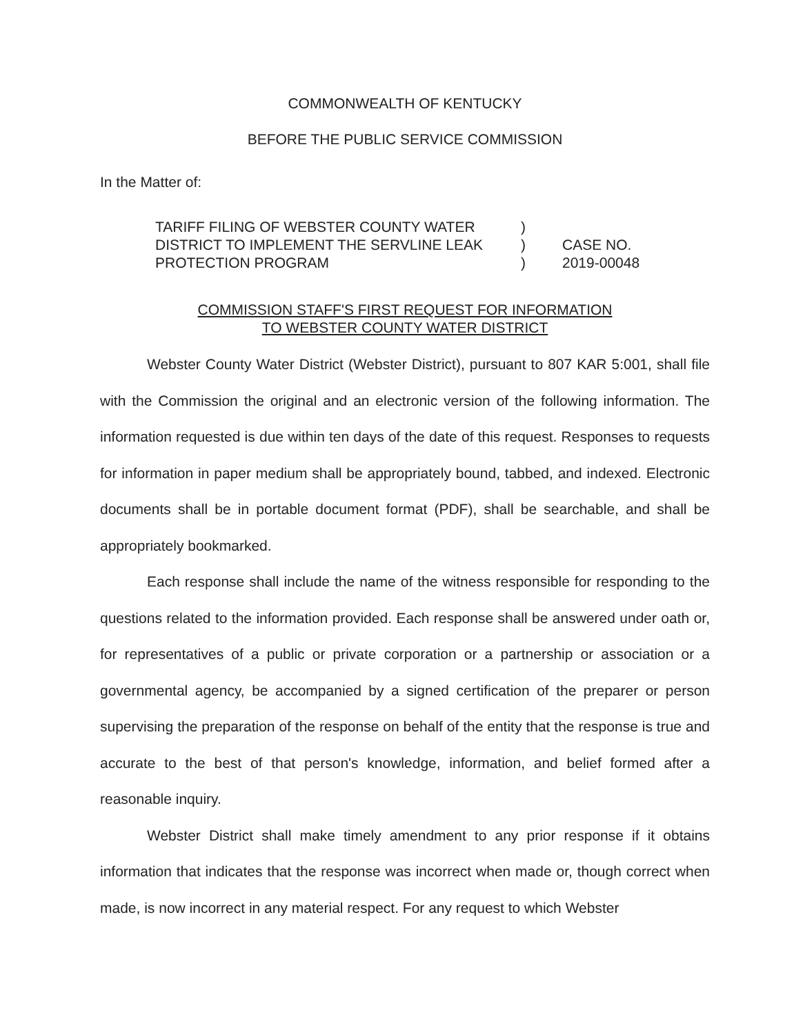COMMONWEALTH OF KENTUCKY
BEFORE THE PUBLIC SERVICE COMMISSION
In the Matter of:
TARIFF FILING OF WEBSTER COUNTY WATER
DISTRICT TO IMPLEMENT THE SERVLINE LEAK
PROTECTION PROGRAM
)
)
)
CASE NO.
2019-00048
COMMISSION STAFF'S FIRST REQUEST FOR INFORMATION
TO WEBSTER COUNTY WATER DISTRICT
Webster County Water District (Webster District), pursuant to 807 KAR 5:001, shall file with the Commission the original and an electronic version of the following information. The information requested is due within ten days of the date of this request. Responses to requests for information in paper medium shall be appropriately bound, tabbed, and indexed. Electronic documents shall be in portable document format (PDF), shall be searchable, and shall be appropriately bookmarked.
Each response shall include the name of the witness responsible for responding to the questions related to the information provided. Each response shall be answered under oath or, for representatives of a public or private corporation or a partnership or association or a governmental agency, be accompanied by a signed certification of the preparer or person supervising the preparation of the response on behalf of the entity that the response is true and accurate to the best of that person's knowledge, information, and belief formed after a reasonable inquiry.
Webster District shall make timely amendment to any prior response if it obtains information that indicates that the response was incorrect when made or, though correct when made, is now incorrect in any material respect. For any request to which Webster